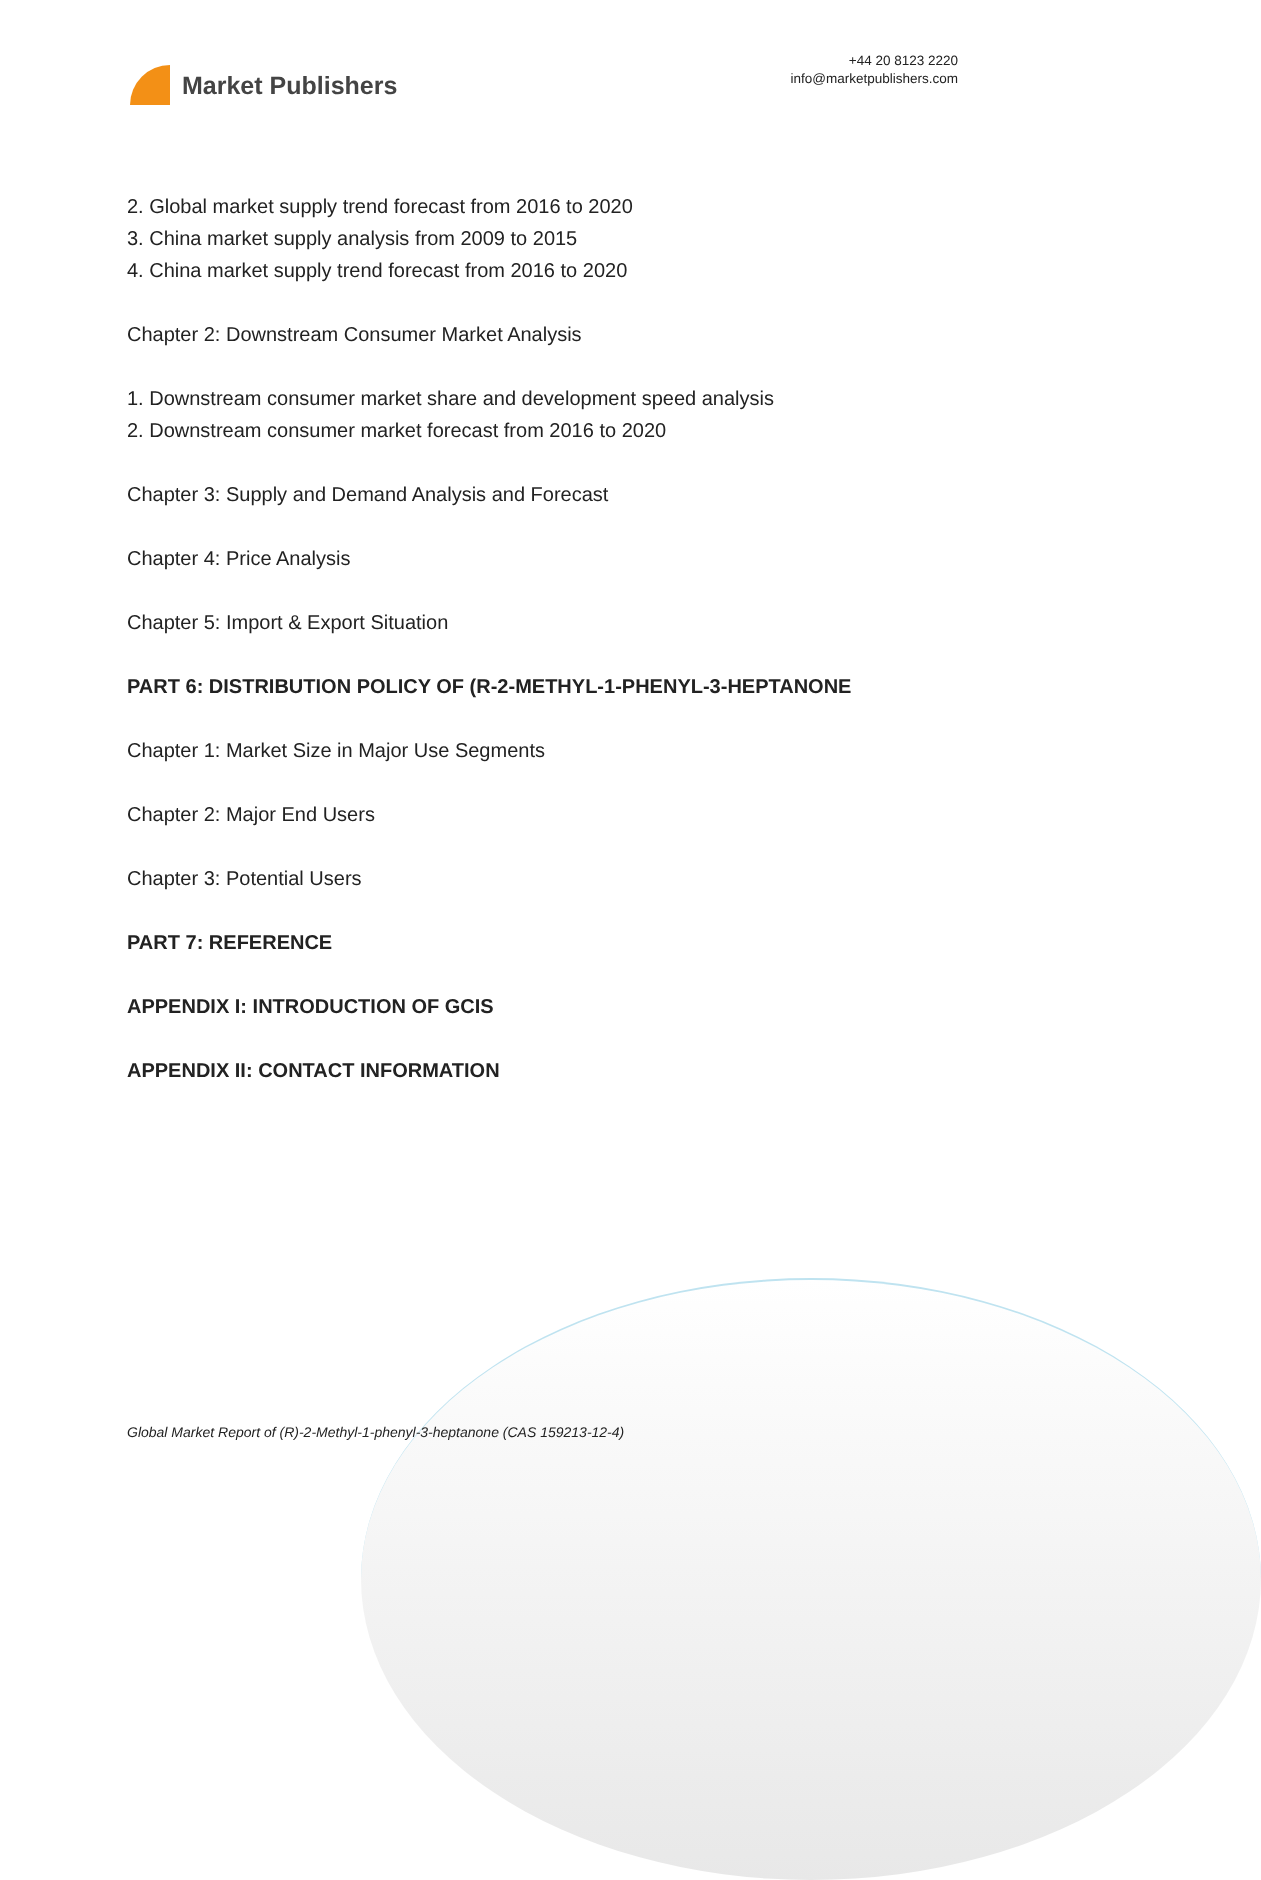Market Publishers
+44 20 8123 2220
info@marketpublishers.com
2. Global market supply trend forecast from 2016 to 2020
3. China market supply analysis from 2009 to 2015
4. China market supply trend forecast from 2016 to 2020
Chapter 2: Downstream Consumer Market Analysis
1. Downstream consumer market share and development speed analysis
2. Downstream consumer market forecast from 2016 to 2020
Chapter 3: Supply and Demand Analysis and Forecast
Chapter 4: Price Analysis
Chapter 5: Import & Export Situation
PART 6: DISTRIBUTION POLICY OF (R-2-METHYL-1-PHENYL-3-HEPTANONE
Chapter 1: Market Size in Major Use Segments
Chapter 2: Major End Users
Chapter 3: Potential Users
PART 7: REFERENCE
APPENDIX I: INTRODUCTION OF GCIS
APPENDIX II: CONTACT INFORMATION
Global Market Report of (R)-2-Methyl-1-phenyl-3-heptanone (CAS 159213-12-4)